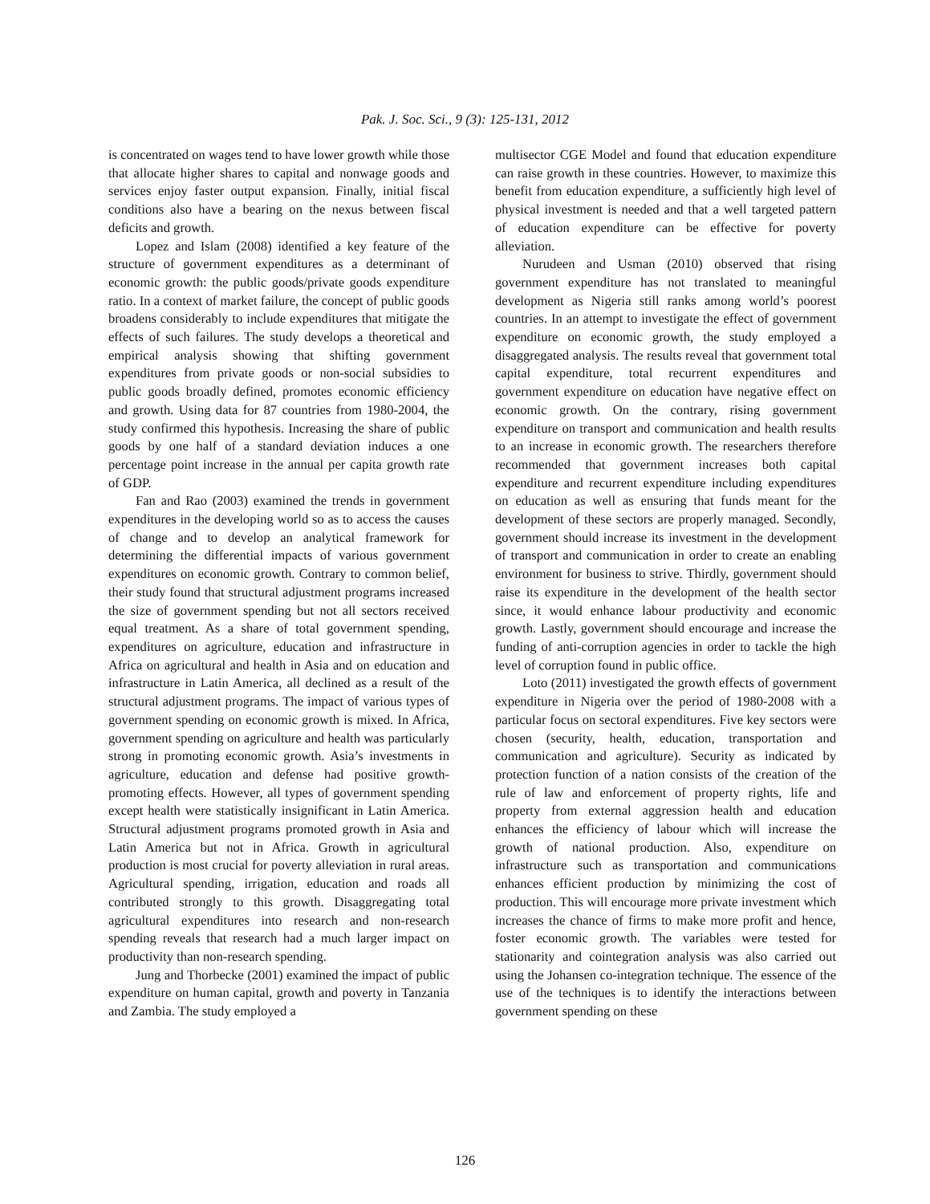Pak. J. Soc. Sci., 9 (3): 125-131, 2012
is concentrated on wages tend to have lower growth while those that allocate higher shares to capital and nonwage goods and services enjoy faster output expansion. Finally, initial fiscal conditions also have a bearing on the nexus between fiscal deficits and growth.
Lopez and Islam (2008) identified a key feature of the structure of government expenditures as a determinant of economic growth: the public goods/private goods expenditure ratio. In a context of market failure, the concept of public goods broadens considerably to include expenditures that mitigate the effects of such failures. The study develops a theoretical and empirical analysis showing that shifting government expenditures from private goods or non-social subsidies to public goods broadly defined, promotes economic efficiency and growth. Using data for 87 countries from 1980-2004, the study confirmed this hypothesis. Increasing the share of public goods by one half of a standard deviation induces a one percentage point increase in the annual per capita growth rate of GDP.
Fan and Rao (2003) examined the trends in government expenditures in the developing world so as to access the causes of change and to develop an analytical framework for determining the differential impacts of various government expenditures on economic growth. Contrary to common belief, their study found that structural adjustment programs increased the size of government spending but not all sectors received equal treatment. As a share of total government spending, expenditures on agriculture, education and infrastructure in Africa on agricultural and health in Asia and on education and infrastructure in Latin America, all declined as a result of the structural adjustment programs. The impact of various types of government spending on economic growth is mixed. In Africa, government spending on agriculture and health was particularly strong in promoting economic growth. Asia’s investments in agriculture, education and defense had positive growth-promoting effects. However, all types of government spending except health were statistically insignificant in Latin America. Structural adjustment programs promoted growth in Asia and Latin America but not in Africa. Growth in agricultural production is most crucial for poverty alleviation in rural areas. Agricultural spending, irrigation, education and roads all contributed strongly to this growth. Disaggregating total agricultural expenditures into research and non-research spending reveals that research had a much larger impact on productivity than non-research spending.
Jung and Thorbecke (2001) examined the impact of public expenditure on human capital, growth and poverty in Tanzania and Zambia. The study employed a
multisector CGE Model and found that education expenditure can raise growth in these countries. However, to maximize this benefit from education expenditure, a sufficiently high level of physical investment is needed and that a well targeted pattern of education expenditure can be effective for poverty alleviation.
Nurudeen and Usman (2010) observed that rising government expenditure has not translated to meaningful development as Nigeria still ranks among world’s poorest countries. In an attempt to investigate the effect of government expenditure on economic growth, the study employed a disaggregated analysis. The results reveal that government total capital expenditure, total recurrent expenditures and government expenditure on education have negative effect on economic growth. On the contrary, rising government expenditure on transport and communication and health results to an increase in economic growth. The researchers therefore recommended that government increases both capital expenditure and recurrent expenditure including expenditures on education as well as ensuring that funds meant for the development of these sectors are properly managed. Secondly, government should increase its investment in the development of transport and communication in order to create an enabling environment for business to strive. Thirdly, government should raise its expenditure in the development of the health sector since, it would enhance labour productivity and economic growth. Lastly, government should encourage and increase the funding of anti-corruption agencies in order to tackle the high level of corruption found in public office.
Loto (2011) investigated the growth effects of government expenditure in Nigeria over the period of 1980-2008 with a particular focus on sectoral expenditures. Five key sectors were chosen (security, health, education, transportation and communication and agriculture). Security as indicated by protection function of a nation consists of the creation of the rule of law and enforcement of property rights, life and property from external aggression health and education enhances the efficiency of labour which will increase the growth of national production. Also, expenditure on infrastructure such as transportation and communications enhances efficient production by minimizing the cost of production. This will encourage more private investment which increases the chance of firms to make more profit and hence, foster economic growth. The variables were tested for stationarity and cointegration analysis was also carried out using the Johansen co-integration technique. The essence of the use of the techniques is to identify the interactions between government spending on these
126